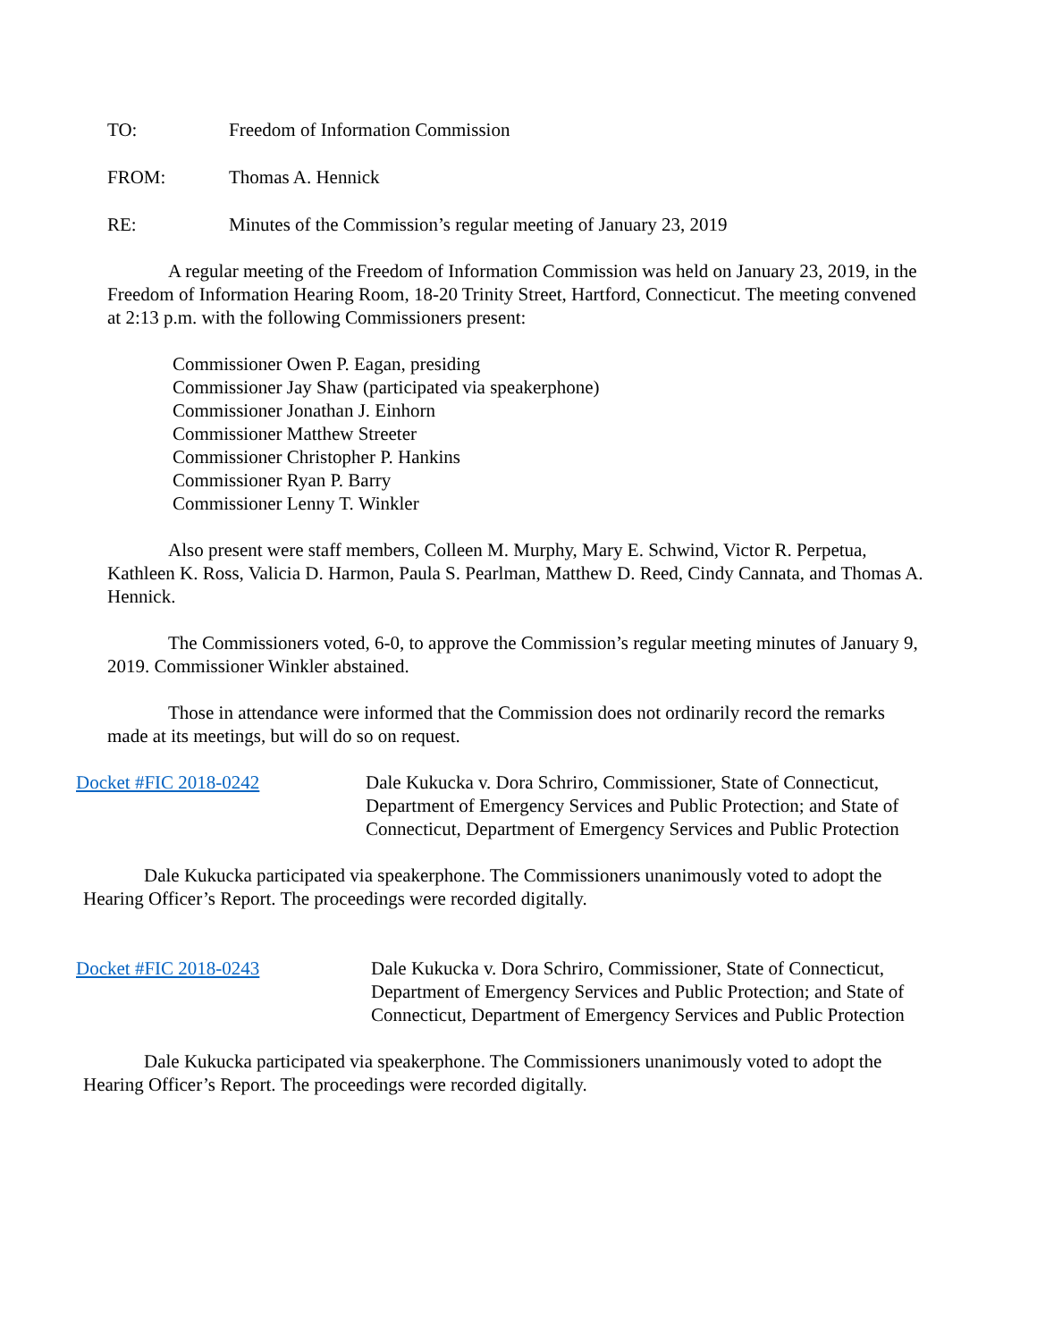TO: Freedom of Information Commission
FROM: Thomas A. Hennick
RE: Minutes of the Commission’s regular meeting of January 23, 2019
A regular meeting of the Freedom of Information Commission was held on January 23, 2019, in the Freedom of Information Hearing Room, 18-20 Trinity Street, Hartford, Connecticut. The meeting convened at 2:13 p.m. with the following Commissioners present:
Commissioner Owen P. Eagan, presiding
Commissioner Jay Shaw (participated via speakerphone)
Commissioner Jonathan J. Einhorn
Commissioner Matthew Streeter
Commissioner Christopher P. Hankins
Commissioner Ryan P. Barry
Commissioner Lenny T. Winkler
Also present were staff members, Colleen M. Murphy, Mary E. Schwind, Victor R. Perpetua, Kathleen K. Ross, Valicia D. Harmon, Paula S. Pearlman, Matthew D. Reed, Cindy Cannata, and Thomas A. Hennick.
The Commissioners voted, 6-0, to approve the Commission’s regular meeting minutes of January 9, 2019. Commissioner Winkler abstained.
Those in attendance were informed that the Commission does not ordinarily record the remarks made at its meetings, but will do so on request.
Docket #FIC 2018-0242 Dale Kukucka v. Dora Schriro, Commissioner, State of Connecticut, Department of Emergency Services and Public Protection; and State of Connecticut, Department of Emergency Services and Public Protection
Dale Kukucka participated via speakerphone. The Commissioners unanimously voted to adopt the Hearing Officer’s Report. The proceedings were recorded digitally.
Docket #FIC 2018-0243 Dale Kukucka v. Dora Schriro, Commissioner, State of Connecticut, Department of Emergency Services and Public Protection; and State of Connecticut, Department of Emergency Services and Public Protection
Dale Kukucka participated via speakerphone. The Commissioners unanimously voted to adopt the Hearing Officer’s Report. The proceedings were recorded digitally.